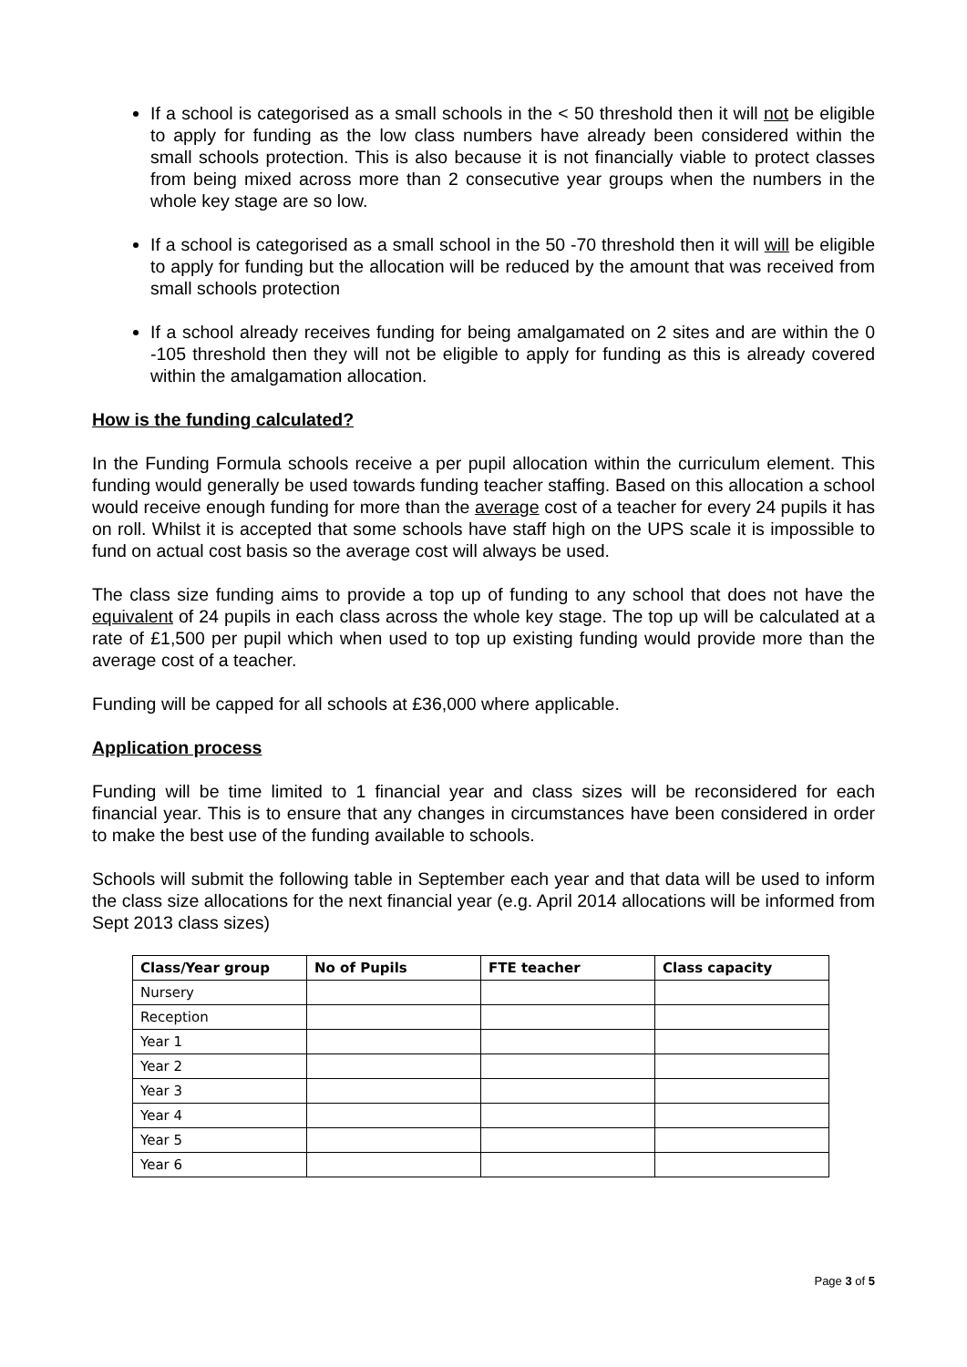If a school is categorised as a small schools in the < 50 threshold then it will not be eligible to apply for funding as the low class numbers have already been considered within the small schools protection. This is also because it is not financially viable to protect classes from being mixed across more than 2 consecutive year groups when the numbers in the whole key stage are so low.
If a school is categorised as a small school in the 50 -70 threshold then it will will be eligible to apply for funding but the allocation will be reduced by the amount that was received from small schools protection
If a school already receives funding for being amalgamated on 2 sites and are within the 0 -105 threshold then they will not be eligible to apply for funding as this is already covered within the amalgamation allocation.
How is the funding calculated?
In the Funding Formula schools receive a per pupil allocation within the curriculum element. This funding would generally be used towards funding teacher staffing. Based on this allocation a school would receive enough funding for more than the average cost of a teacher for every 24 pupils it has on roll. Whilst it is accepted that some schools have staff high on the UPS scale it is impossible to fund on actual cost basis so the average cost will always be used.
The class size funding aims to provide a top up of funding to any school that does not have the equivalent of 24 pupils in each class across the whole key stage. The top up will be calculated at a rate of £1,500 per pupil which when used to top up existing funding would provide more than the average cost of a teacher.
Funding will be capped for all schools at £36,000 where applicable.
Application process
Funding will be time limited to 1 financial year and class sizes will be reconsidered for each financial year. This is to ensure that any changes in circumstances have been considered in order to make the best use of the funding available to schools.
Schools will submit the following table in September each year and that data will be used to inform the class size allocations for the next financial year (e.g. April 2014 allocations will be informed from Sept 2013 class sizes)
| Class/Year group | No of Pupils | FTE teacher | Class capacity |
| --- | --- | --- | --- |
| Nursery | | | |
| Reception | | | |
| Year 1 | | | |
| Year 2 | | | |
| Year 3 | | | |
| Year 4 | | | |
| Year 5 | | | |
| Year 6 | | | |
Page 3 of 5